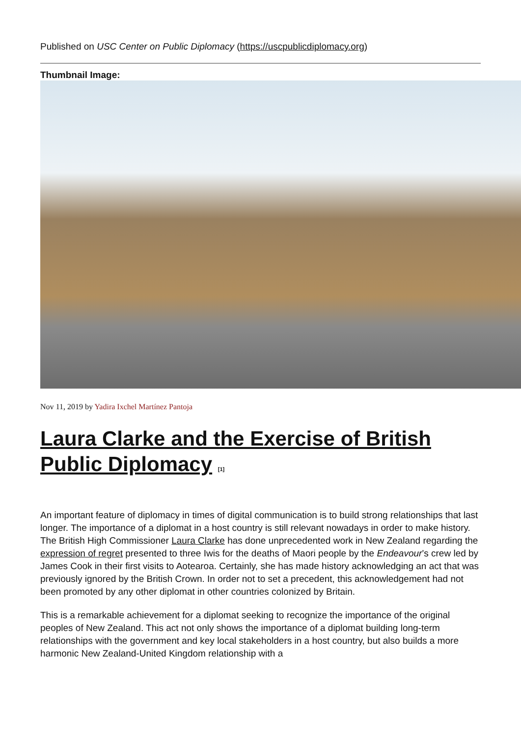Published on USC Center on Public Diplomacy (https://uscpublicdiplomacy.org)
Thumbnail Image:
Nov 11, 2019 by Yadira Ixchel Martínez Pantoja
Laura Clarke and the Exercise of British Public Diplomacy <sup>[1]</sup>
An important feature of diplomacy in times of digital communication is to build strong relationships that last longer. The importance of a diplomat in a host country is still relevant nowadays in order to make history. The British High Commissioner Laura Clarke has done unprecedented work in New Zealand regarding the expression of regret presented to three Iwis for the deaths of Maori people by the Endeavour’s crew led by James Cook in their first visits to Aotearoa. Certainly, she has made history acknowledging an act that was previously ignored by the British Crown. In order not to set a precedent, this acknowledgement had not been promoted by any other diplomat in other countries colonized by Britain.
This is a remarkable achievement for a diplomat seeking to recognize the importance of the original peoples of New Zealand. This act not only shows the importance of a diplomat building long-term relationships with the government and key local stakeholders in a host country, but also builds a more harmonic New Zealand-United Kingdom relationship with a